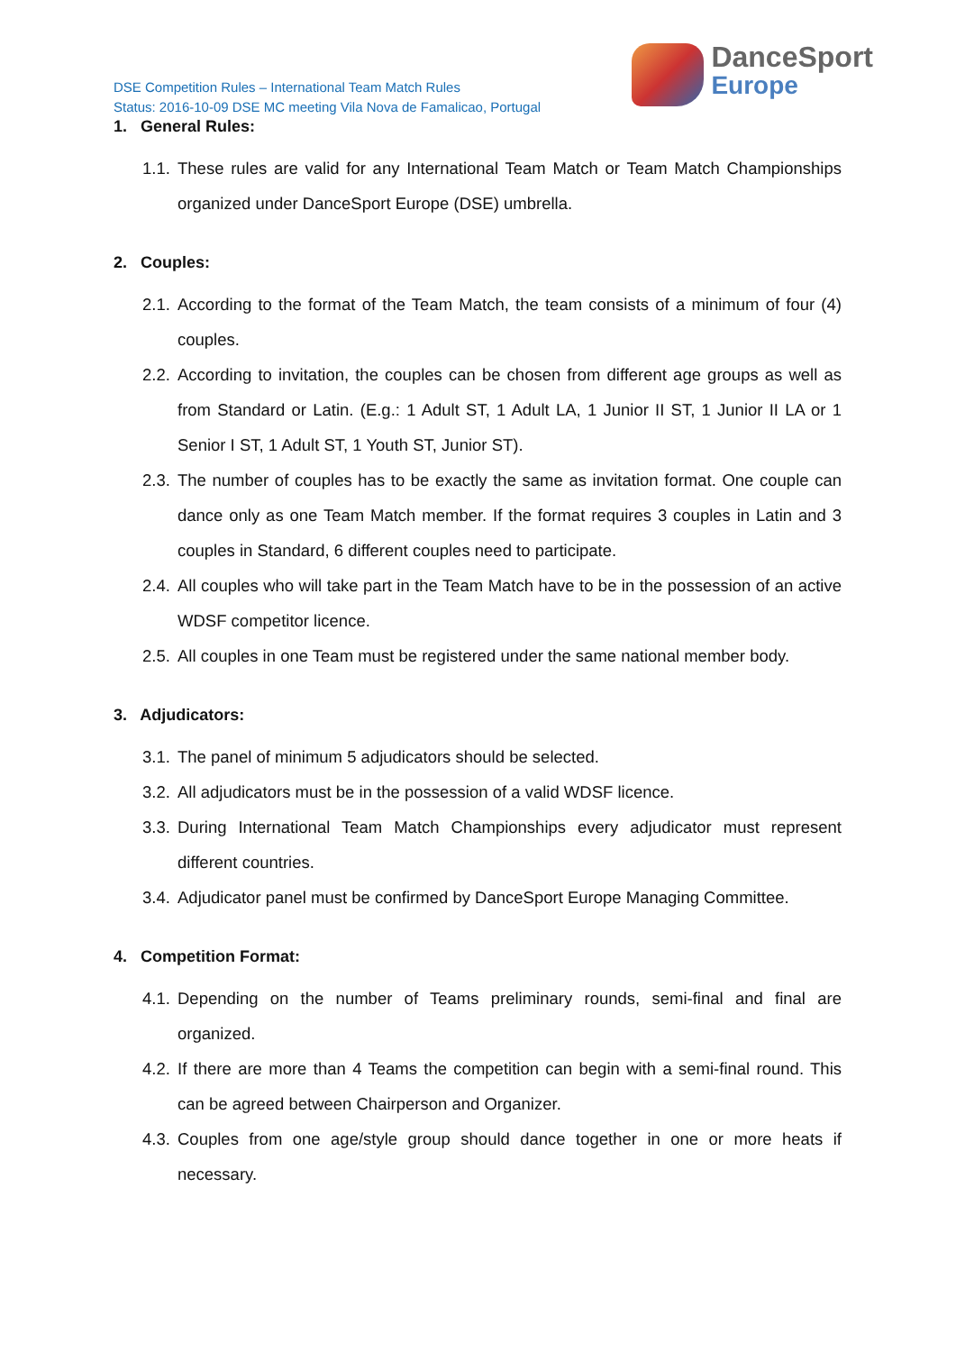DSE Competition Rules – International Team Match Rules
Status: 2016-10-09 DSE MC meeting Vila Nova de Famalicao, Portugal
DanceSport
Europe
1. General Rules:
1.1. These rules are valid for any International Team Match or Team Match Championships organized under DanceSport Europe (DSE) umbrella.
2. Couples:
2.1. According to the format of the Team Match, the team consists of a minimum of four (4) couples.
2.2. According to invitation, the couples can be chosen from different age groups as well as from Standard or Latin. (E.g.: 1 Adult ST, 1 Adult LA, 1 Junior II ST, 1 Junior II LA or 1 Senior I ST, 1 Adult ST, 1 Youth ST, Junior ST).
2.3. The number of couples has to be exactly the same as invitation format. One couple can dance only as one Team Match member. If the format requires 3 couples in Latin and 3 couples in Standard, 6 different couples need to participate.
2.4. All couples who will take part in the Team Match have to be in the possession of an active WDSF competitor licence.
2.5. All couples in one Team must be registered under the same national member body.
3. Adjudicators:
3.1. The panel of minimum 5 adjudicators should be selected.
3.2. All adjudicators must be in the possession of a valid WDSF licence.
3.3. During International Team Match Championships every adjudicator must represent different countries.
3.4. Adjudicator panel must be confirmed by DanceSport Europe Managing Committee.
4. Competition Format:
4.1. Depending on the number of Teams preliminary rounds, semi-final and final are organized.
4.2. If there are more than 4 Teams the competition can begin with a semi-final round. This can be agreed between Chairperson and Organizer.
4.3. Couples from one age/style group should dance together in one or more heats if necessary.